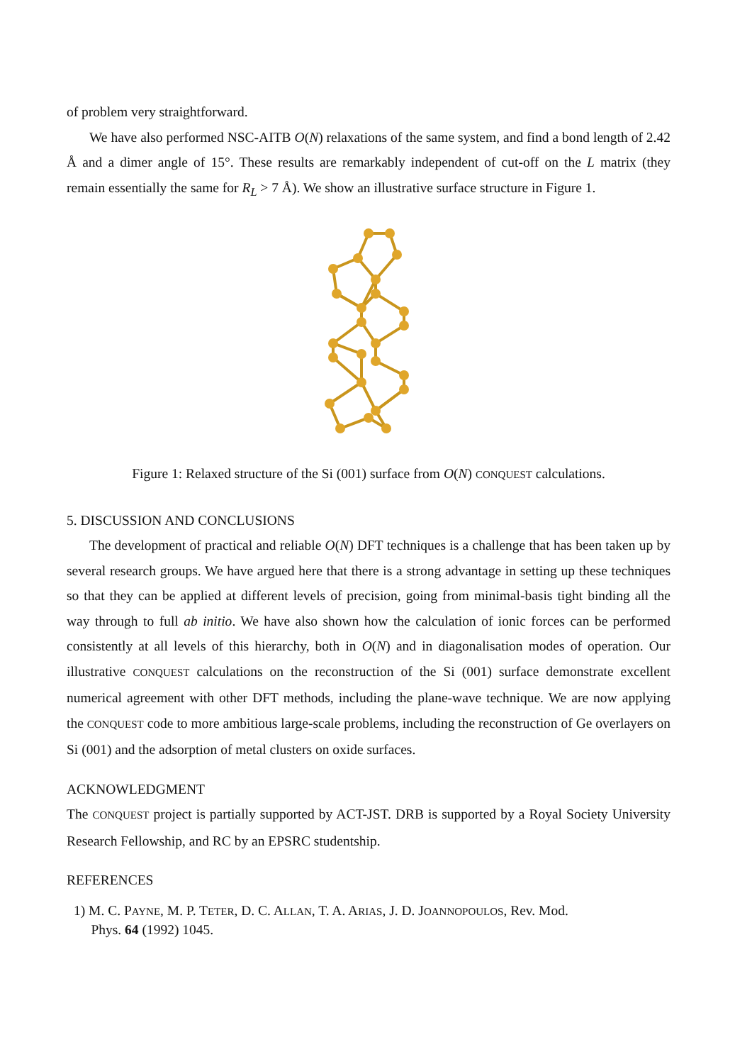of problem very straightforward.
We have also performed NSC-AITB O(N) relaxations of the same system, and find a bond length of 2.42 Å and a dimer angle of 15°. These results are remarkably independent of cut-off on the L matrix (they remain essentially the same for R<sub>L</sub> > 7 Å). We show an illustrative surface structure in Figure 1.
Figure 1: Relaxed structure of the Si (001) surface from O(N) CONQUEST calculations.
5. DISCUSSION AND CONCLUSIONS
The development of practical and reliable O(N) DFT techniques is a challenge that has been taken up by several research groups. We have argued here that there is a strong advantage in setting up these techniques so that they can be applied at different levels of precision, going from minimal-basis tight binding all the way through to full ab initio. We have also shown how the calculation of ionic forces can be performed consistently at all levels of this hierarchy, both in O(N) and in diagonalisation modes of operation. Our illustrative CONQUEST calculations on the reconstruction of the Si (001) surface demonstrate excellent numerical agreement with other DFT methods, including the plane-wave technique. We are now applying the CONQUEST code to more ambitious large-scale problems, including the reconstruction of Ge overlayers on Si (001) and the adsorption of metal clusters on oxide surfaces.
ACKNOWLEDGMENT
The CONQUEST project is partially supported by ACT-JST. DRB is supported by a Royal Society University Research Fellowship, and RC by an EPSRC studentship.
REFERENCES
1) M. C. PAYNE, M. P. TETER, D. C. ALLAN, T. A. ARIAS, J. D. JOANNOPOULOS, Rev. Mod.
Phys. 64 (1992) 1045.